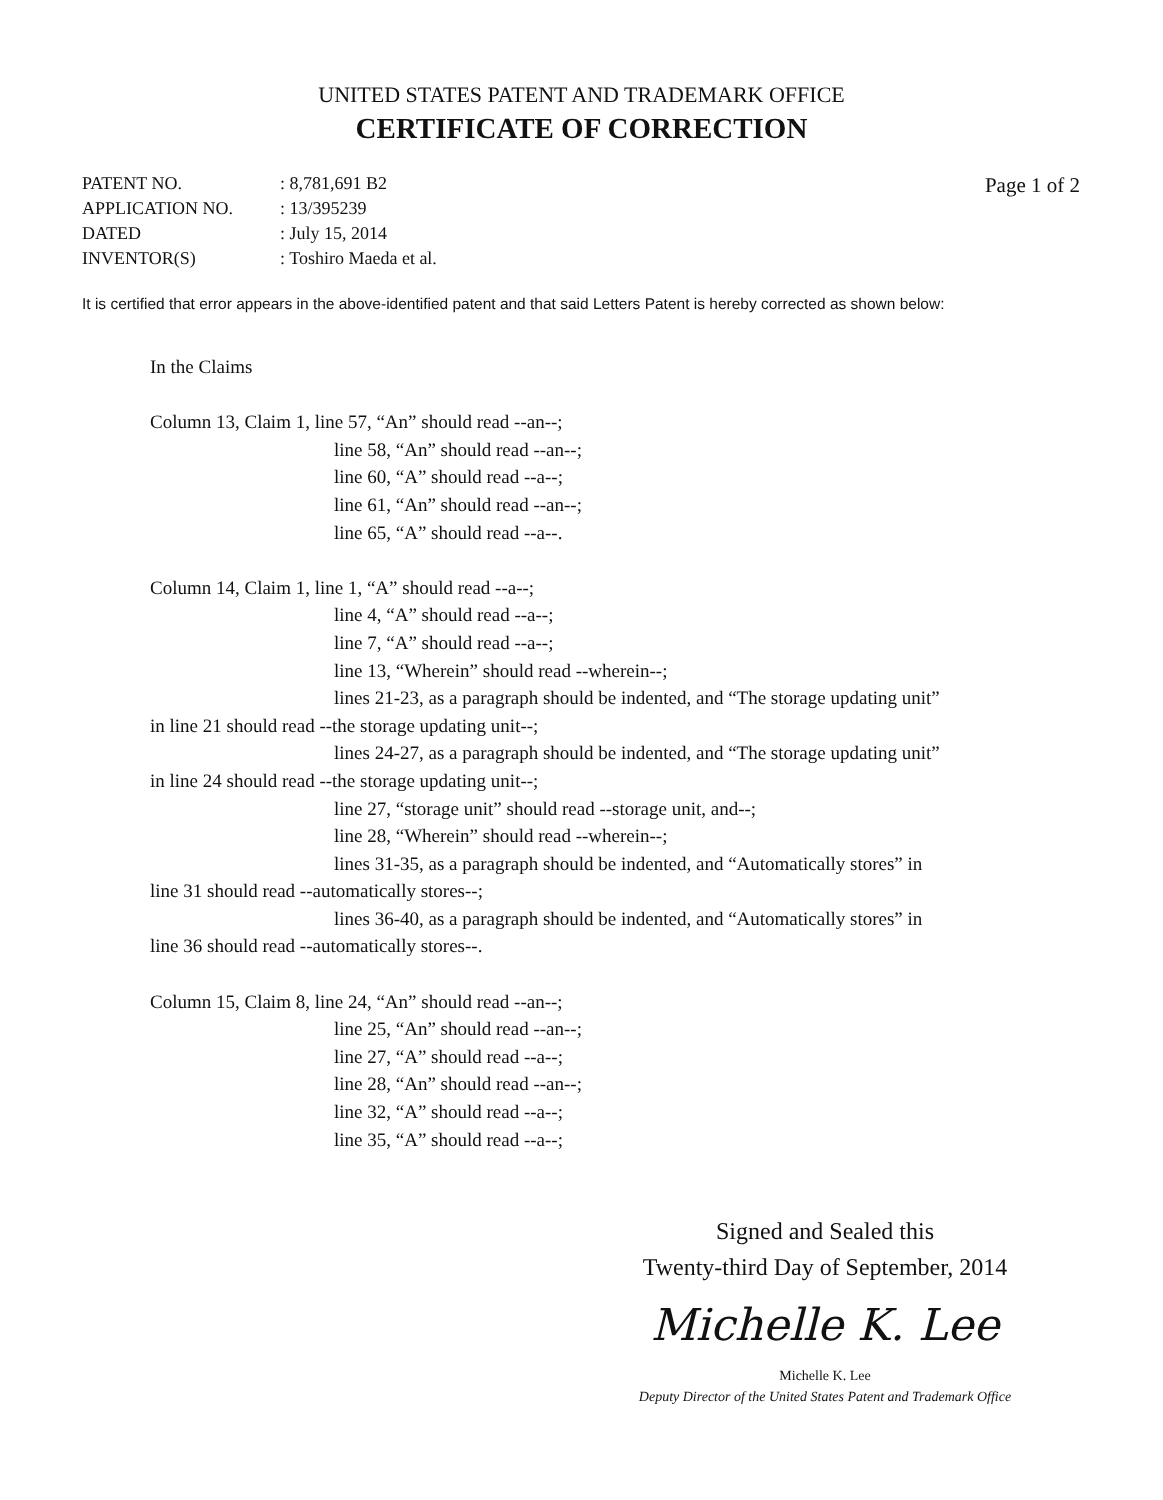UNITED STATES PATENT AND TRADEMARK OFFICE
CERTIFICATE OF CORRECTION
| PATENT NO. | : 8,781,691 B2 |
| APPLICATION NO. | : 13/395239 |
| DATED | : July 15, 2014 |
| INVENTOR(S) | : Toshiro Maeda et al. |
Page 1 of 2
It is certified that error appears in the above-identified patent and that said Letters Patent is hereby corrected as shown below:
In the Claims
Column 13, Claim 1, line 57, “An” should read --an--;
line 58, “An” should read --an--;
line 60, “A” should read --a--;
line 61, “An” should read --an--;
line 65, “A” should read --a--.
Column 14, Claim 1, line 1, “A” should read --a--;
line 4, “A” should read --a--;
line 7, “A” should read --a--;
line 13, “Wherein” should read --wherein--;
lines 21-23, as a paragraph should be indented, and “The storage updating unit”
in line 21 should read --the storage updating unit--;
lines 24-27, as a paragraph should be indented, and “The storage updating unit”
in line 24 should read --the storage updating unit--;
line 27, “storage unit” should read --storage unit, and--;
line 28, “Wherein” should read --wherein--;
lines 31-35, as a paragraph should be indented, and “Automatically stores” in
line 31 should read --automatically stores--;
lines 36-40, as a paragraph should be indented, and “Automatically stores” in
line 36 should read --automatically stores--.
Column 15, Claim 8, line 24, “An” should read --an--;
line 25, “An” should read --an--;
line 27, “A” should read --a--;
line 28, “An” should read --an--;
line 32, “A” should read --a--;
line 35, “A” should read --a--;
Signed and Sealed this
Twenty-third Day of September, 2014
Michelle K. Lee
Michelle K. Lee
Deputy Director of the United States Patent and Trademark Office